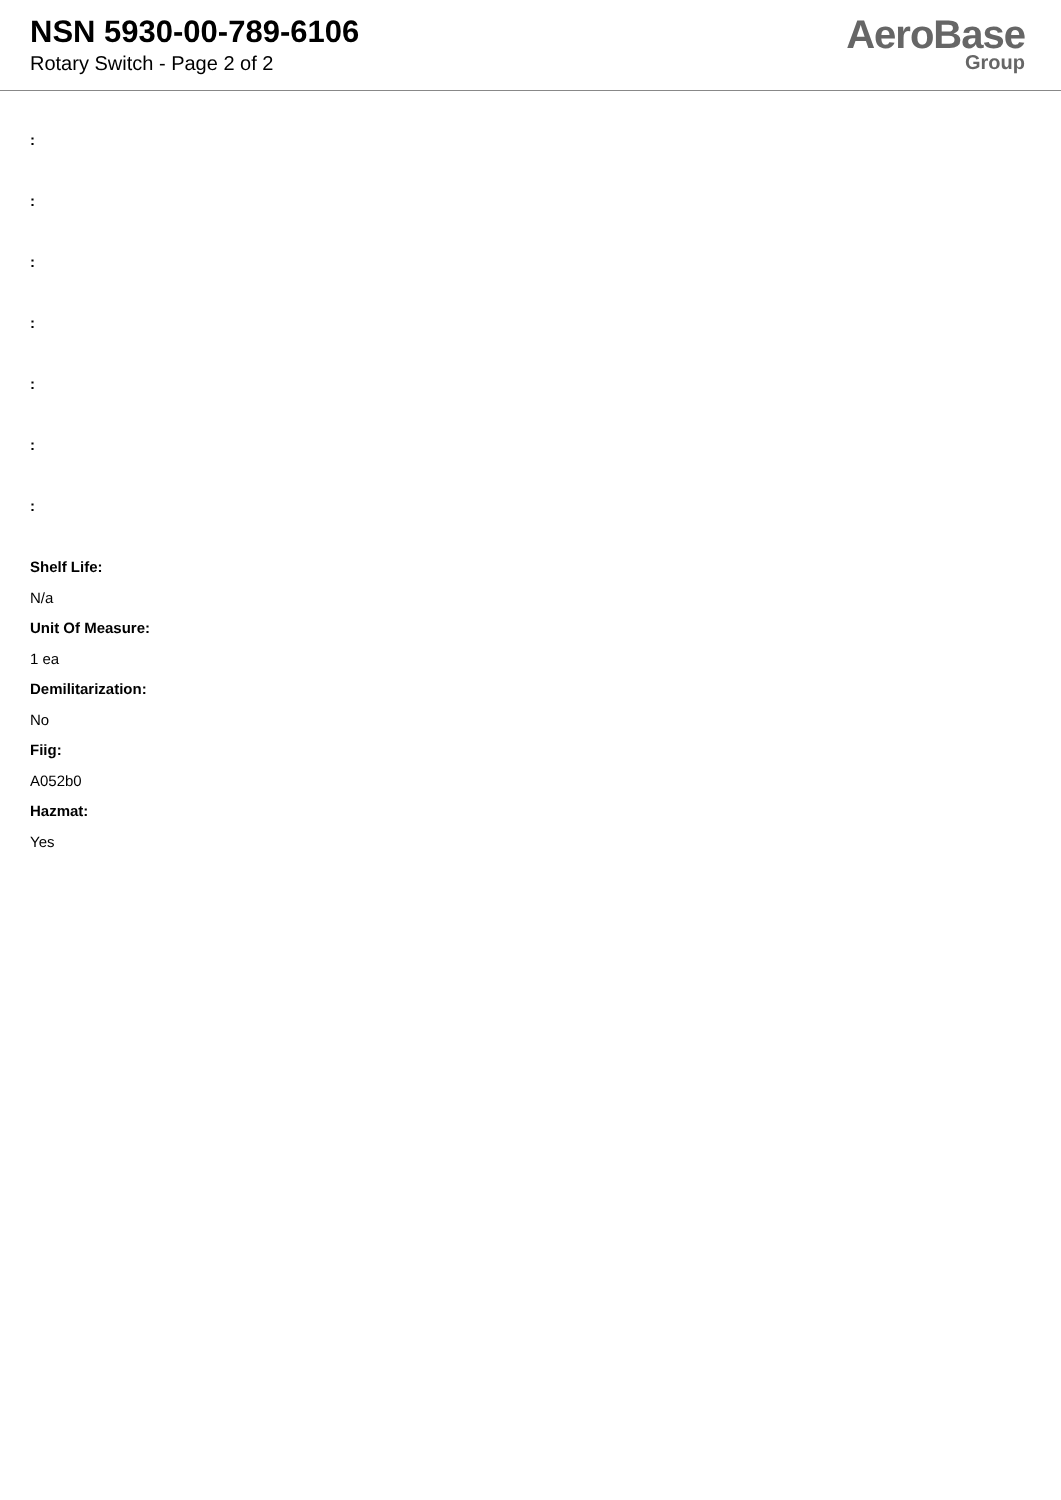NSN 5930-00-789-6106
Rotary Switch - Page 2 of 2
AeroBase
Group
:
:
:
:
:
:
:
Shelf Life:
N/a
Unit Of Measure:
1 ea
Demilitarization:
No
Fiig:
A052b0
Hazmat:
Yes